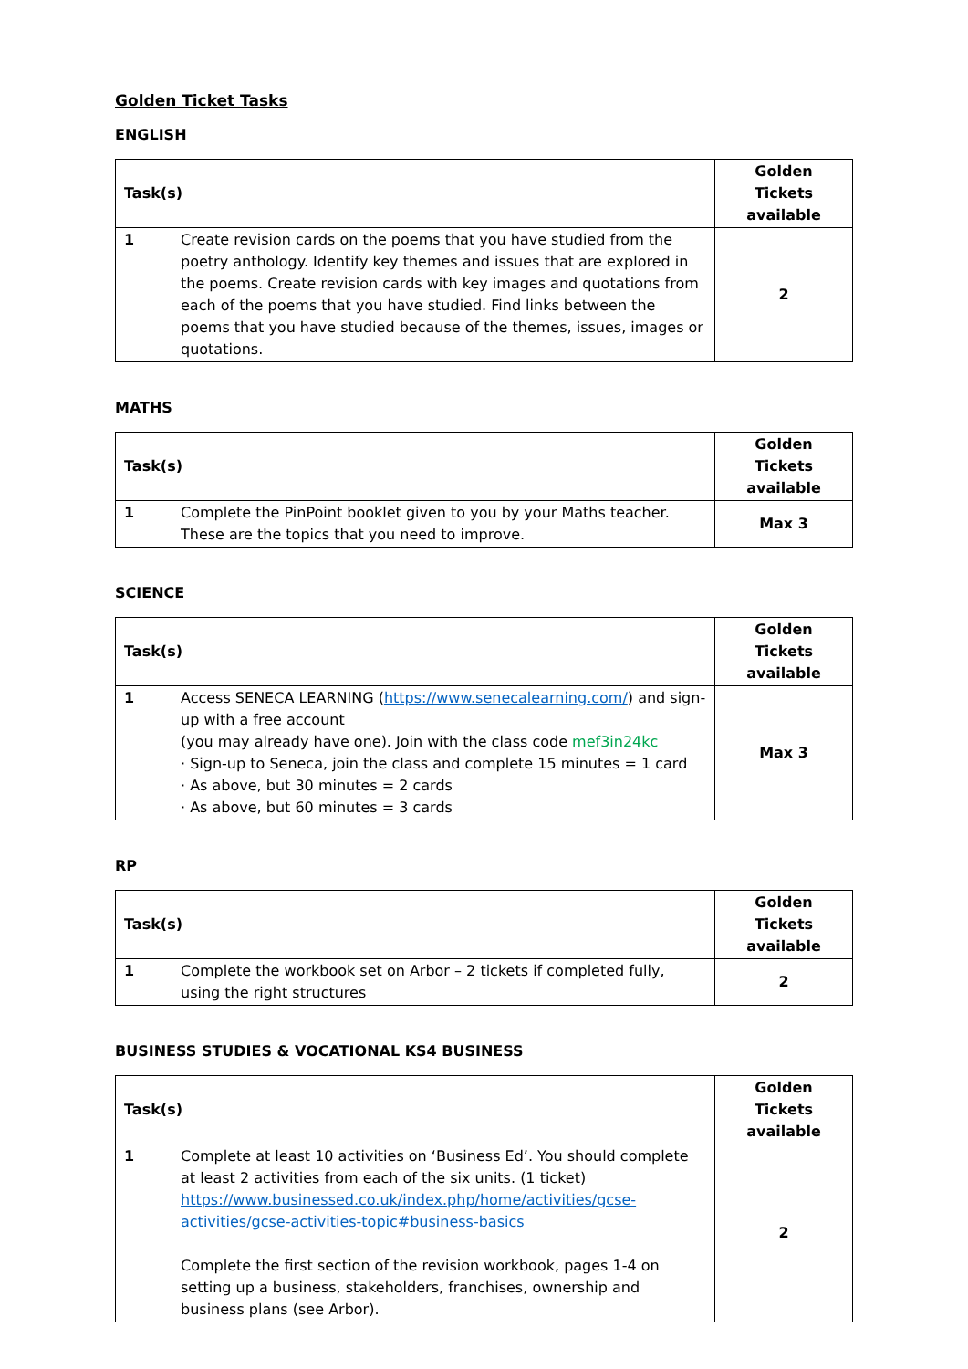Golden Ticket Tasks
ENGLISH
| Task(s) | | Golden Tickets available |
| --- | --- | --- |
| 1 | Create revision cards on the poems that you have studied from the poetry anthology. Identify key themes and issues that are explored in the poems. Create revision cards with key images and quotations from each of the poems that you have studied. Find links between the poems that you have studied because of the themes, issues, images or quotations. | 2 |
MATHS
| Task(s) | | Golden Tickets available |
| --- | --- | --- |
| 1 | Complete the PinPoint booklet given to you by your Maths teacher. These are the topics that you need to improve. | Max 3 |
SCIENCE
| Task(s) | | Golden Tickets available |
| --- | --- | --- |
| 1 | Access SENECA LEARNING ( https://www.senecalearning.com/ ) and sign-up with a free account (you may already have one). Join with the class code mef3in24kc · Sign-up to Seneca, join the class and complete 15 minutes = 1 card · As above, but 30 minutes = 2 cards · As above, but 60 minutes = 3 cards | Max 3 |
RP
| Task(s) | | Golden Tickets available |
| --- | --- | --- |
| 1 | Complete the workbook set on Arbor – 2 tickets if completed fully, using the right structures | 2 |
BUSINESS STUDIES & VOCATIONAL KS4 BUSINESS
| Task(s) | | Golden Tickets available |
| --- | --- | --- |
| 1 | Complete at least 10 activities on ‘Business Ed’. You should complete at least 2 activities from each of the six units. (1 ticket) https://www.businessed.co.uk/index.php/home/activities/gcse-activities/gcse-activities-topic#business-basics Complete the first section of the revision workbook, pages 1-4 on setting up a business, stakeholders, franchises, ownership and business plans (see Arbor). | 2 |